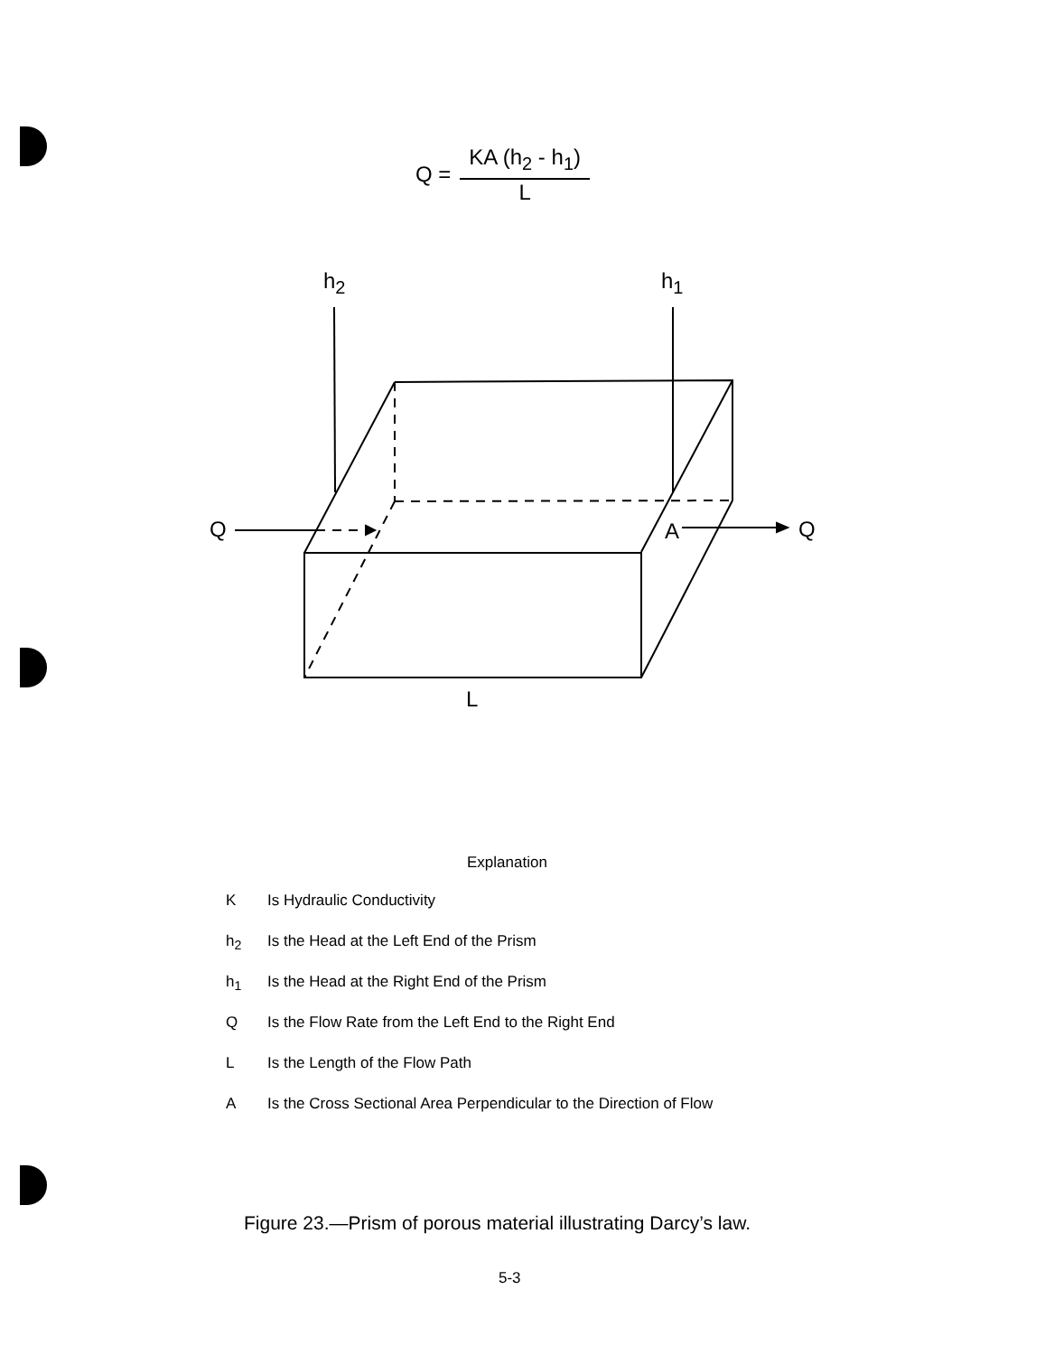Q =
KA (h<sub>2</sub> - h<sub>1</sub>)
L
h<sub>2</sub> h<sub>1</sub>
Q A Q
L
Explanation
K Is Hydraulic Conductivity
h<sub>2</sub> Is the Head at the Left End of the Prism
h<sub>1</sub> Is the Head at the Right End of the Prism
Q Is the Flow Rate from the Left End to the Right End
L Is the Length of the Flow Path
A Is the Cross Sectional Area Perpendicular to the Direction of Flow
Figure 23.—Prism of porous material illustrating Darcy’s law.
5-3